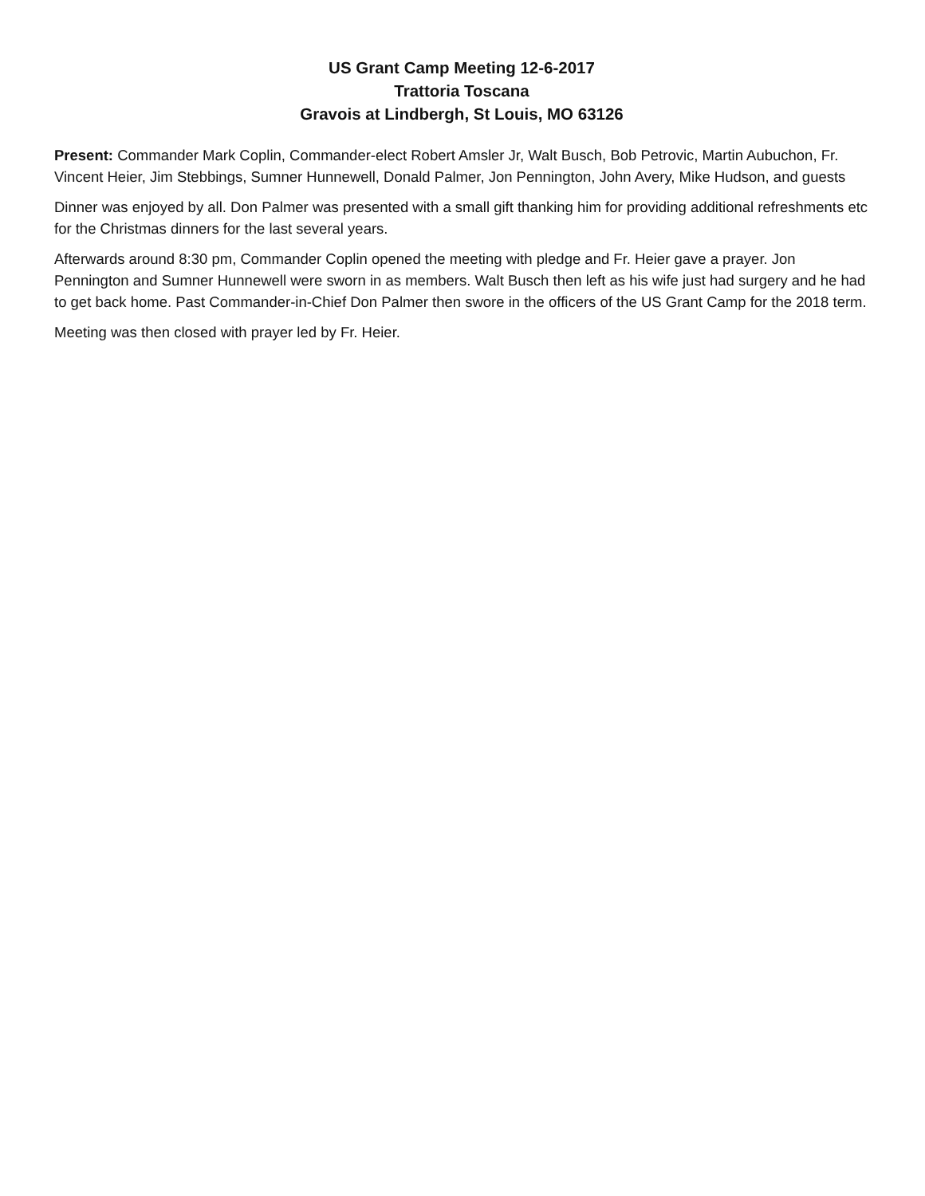US Grant Camp Meeting 12-6-2017
Trattoria Toscana
Gravois at Lindbergh, St Louis, MO 63126
Present: Commander Mark Coplin, Commander-elect Robert Amsler Jr, Walt Busch, Bob Petrovic, Martin Aubuchon, Fr. Vincent Heier, Jim Stebbings, Sumner Hunnewell, Donald Palmer, Jon Pennington, John Avery, Mike Hudson, and guests
Dinner was enjoyed by all. Don Palmer was presented with a small gift thanking him for providing additional refreshments etc for the Christmas dinners for the last several years.
Afterwards around 8:30 pm, Commander Coplin opened the meeting with pledge and Fr. Heier gave a prayer. Jon Pennington and Sumner Hunnewell were sworn in as members. Walt Busch then left as his wife just had surgery and he had to get back home. Past Commander-in-Chief Don Palmer then swore in the officers of the US Grant Camp for the 2018 term.
Meeting was then closed with prayer led by Fr. Heier.